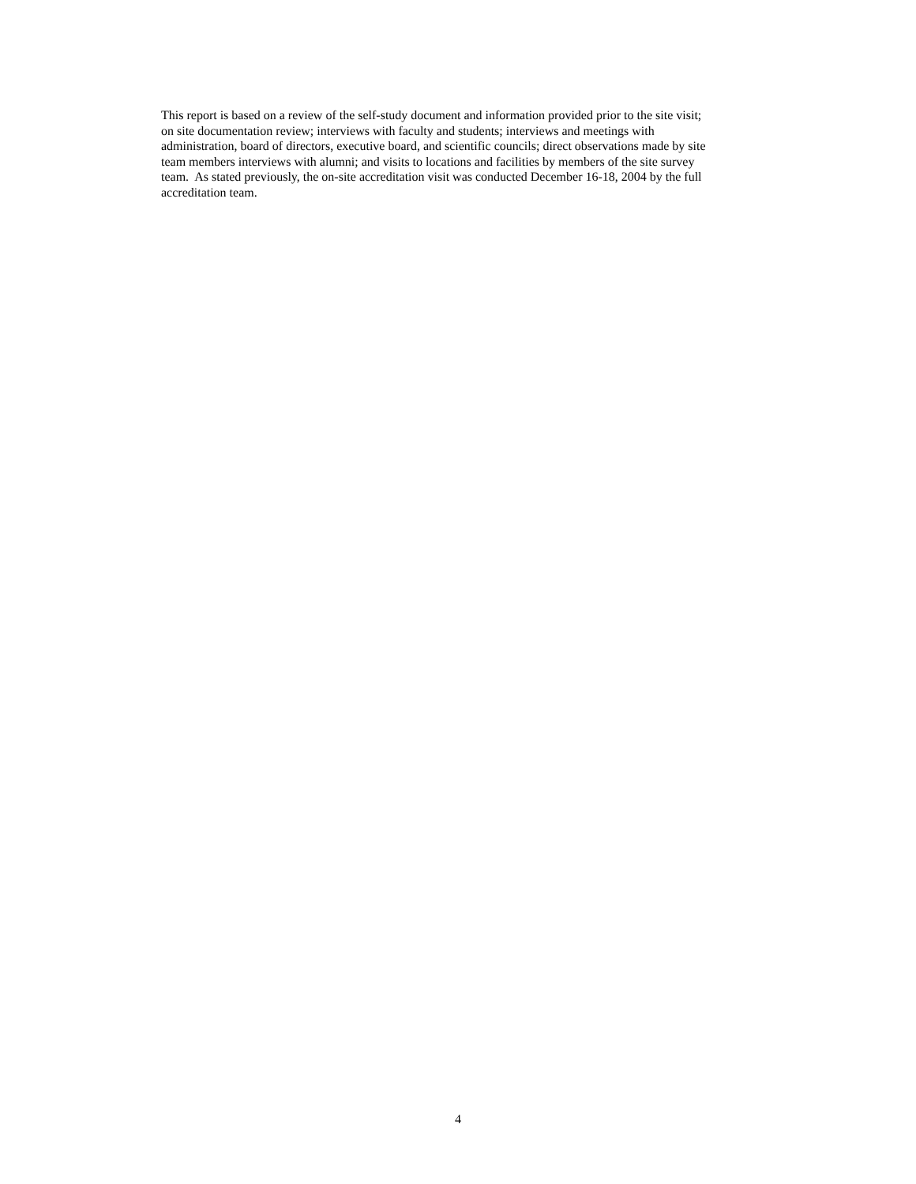This report is based on a review of the self-study document and information provided prior to the site visit;
on site documentation review; interviews with faculty and students; interviews and meetings with
administration, board of directors, executive board, and scientific councils; direct observations made by site
team members interviews with alumni; and visits to locations and facilities by members of the site survey
team. As stated previously, the on-site accreditation visit was conducted December 16-18, 2004 by the full
accreditation team.
4